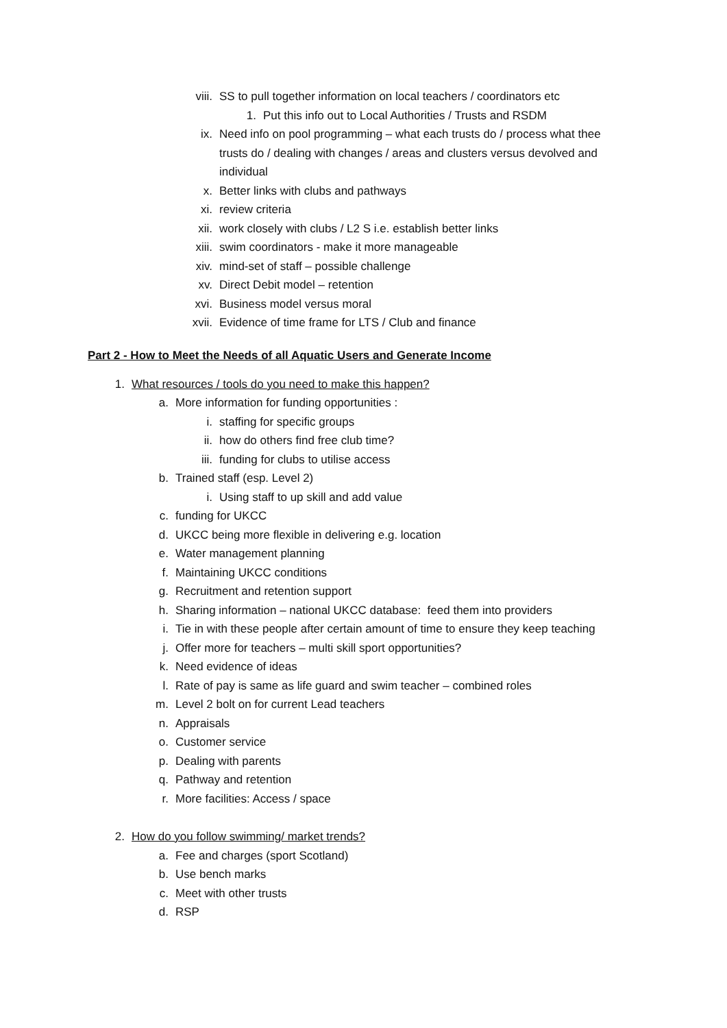viii. SS to pull together information on local teachers / coordinators etc
1. Put this info out to Local Authorities / Trusts and RSDM
ix. Need info on pool programming – what each trusts do / process what thee trusts do / dealing with changes / areas and clusters versus devolved and individual
x. Better links with clubs and pathways
xi. review criteria
xii. work closely with clubs / L2 S i.e. establish better links
xiii. swim coordinators - make it more manageable
xiv. mind-set of staff – possible challenge
xv. Direct Debit model – retention
xvi. Business model versus moral
xvii. Evidence of time frame for LTS / Club and finance
Part 2 - How to Meet the Needs of all Aquatic Users and Generate Income
1. What resources / tools do you need to make this happen?
a. More information for funding opportunities :
i. staffing for specific groups
ii. how do others find free club time?
iii. funding for clubs to utilise access
b. Trained staff (esp. Level 2)
i. Using staff to up skill and add value
c. funding for UKCC
d. UKCC being more flexible in delivering e.g. location
e. Water management planning
f. Maintaining UKCC conditions
g. Recruitment and retention support
h. Sharing information – national UKCC database: feed them into providers
i. Tie in with these people after certain amount of time to ensure they keep teaching
j. Offer more for teachers – multi skill sport opportunities?
k. Need evidence of ideas
l. Rate of pay is same as life guard and swim teacher – combined roles
m. Level 2 bolt on for current Lead teachers
n. Appraisals
o. Customer service
p. Dealing with parents
q. Pathway and retention
r. More facilities: Access / space
2. How do you follow swimming/ market trends?
a. Fee and charges (sport Scotland)
b. Use bench marks
c. Meet with other trusts
d. RSP